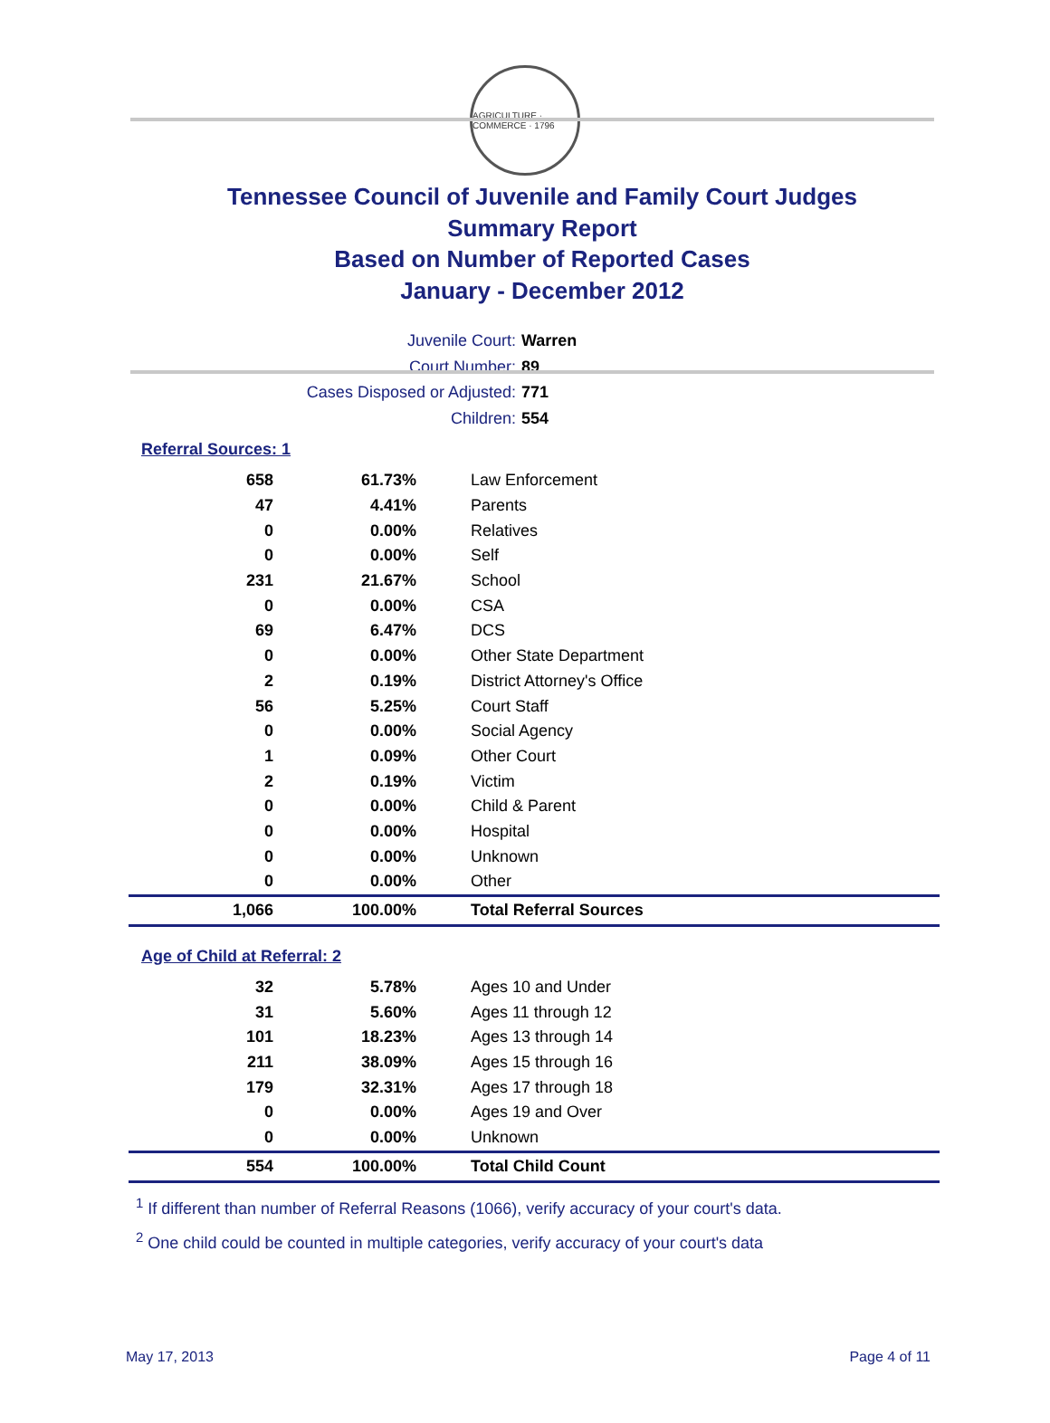AGRICULTURE · COMMERCE · 1796
Tennessee Council of Juvenile and Family Court Judges
Summary Report
Based on Number of Reported Cases
January - December 2012
Juvenile Court: Warren
Court Number: 89
Cases Disposed or Adjusted: 771
Children: 554
Referral Sources: 1
| 658 | 61.73% | Law Enforcement |
| 47 | 4.41% | Parents |
| 0 | 0.00% | Relatives |
| 0 | 0.00% | Self |
| 231 | 21.67% | School |
| 0 | 0.00% | CSA |
| 69 | 6.47% | DCS |
| 0 | 0.00% | Other State Department |
| 2 | 0.19% | District Attorney's Office |
| 56 | 5.25% | Court Staff |
| 0 | 0.00% | Social Agency |
| 1 | 0.09% | Other Court |
| 2 | 0.19% | Victim |
| 0 | 0.00% | Child & Parent |
| 0 | 0.00% | Hospital |
| 0 | 0.00% | Unknown |
| 0 | 0.00% | Other |
| 1,066 | 100.00% | Total Referral Sources |
Age of Child at Referral: 2
| 32 | 5.78% | Ages 10 and Under |
| 31 | 5.60% | Ages 11 through 12 |
| 101 | 18.23% | Ages 13 through 14 |
| 211 | 38.09% | Ages 15 through 16 |
| 179 | 32.31% | Ages 17 through 18 |
| 0 | 0.00% | Ages 19 and Over |
| 0 | 0.00% | Unknown |
| 554 | 100.00% | Total Child Count |
<sup>1</sup> If different than number of Referral Reasons (1066), verify accuracy of your court's data.
<sup>2</sup> One child could be counted in multiple categories, verify accuracy of your court's data
May 17, 2013 Page 4 of 11